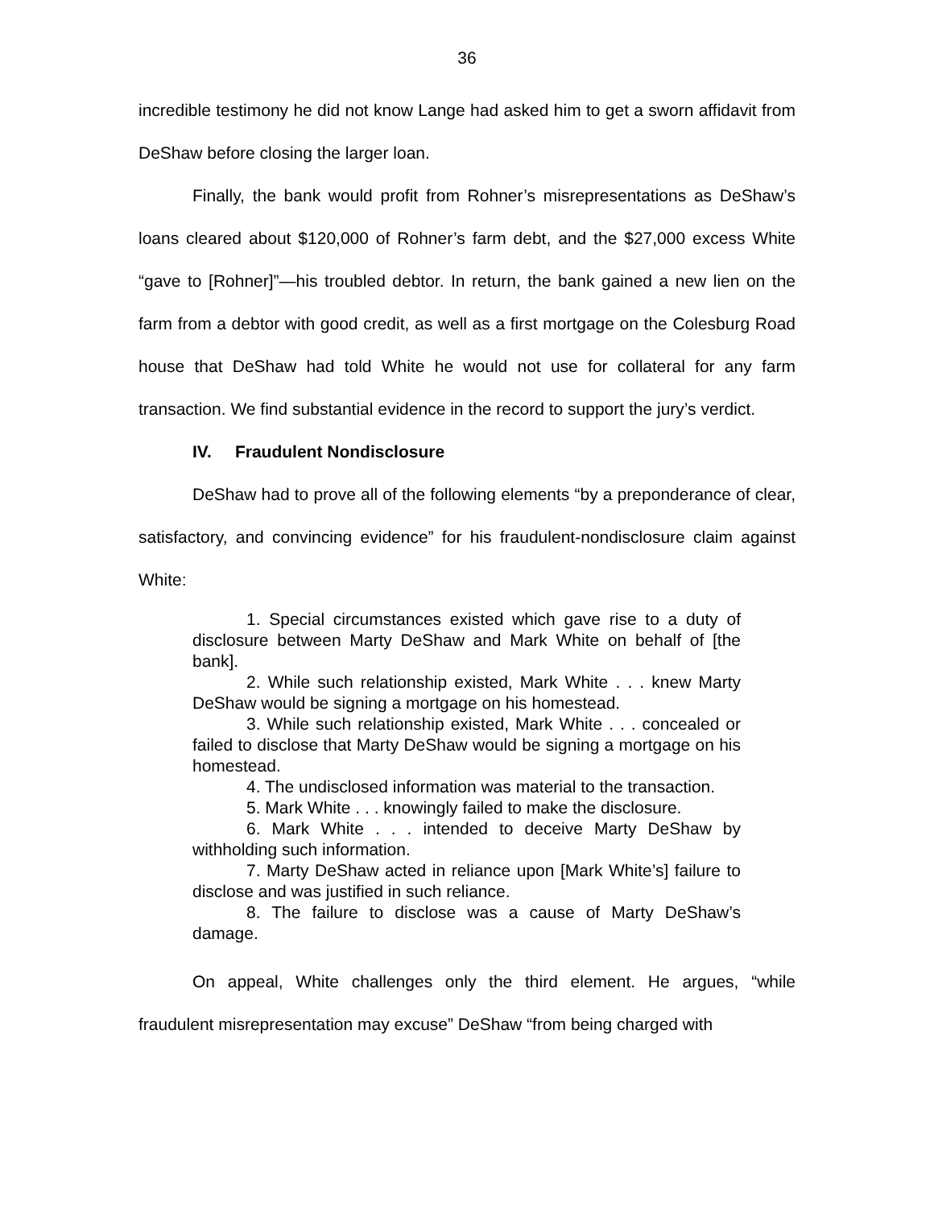36
incredible testimony he did not know Lange had asked him to get a sworn affidavit from DeShaw before closing the larger loan.
Finally, the bank would profit from Rohner’s misrepresentations as DeShaw’s loans cleared about $120,000 of Rohner’s farm debt, and the $27,000 excess White “gave to [Rohner]”—his troubled debtor. In return, the bank gained a new lien on the farm from a debtor with good credit, as well as a first mortgage on the Colesburg Road house that DeShaw had told White he would not use for collateral for any farm transaction. We find substantial evidence in the record to support the jury’s verdict.
IV. Fraudulent Nondisclosure
DeShaw had to prove all of the following elements “by a preponderance of clear, satisfactory, and convincing evidence” for his fraudulent-nondisclosure claim against White:
1. Special circumstances existed which gave rise to a duty of disclosure between Marty DeShaw and Mark White on behalf of [the bank].
2. While such relationship existed, Mark White . . . knew Marty DeShaw would be signing a mortgage on his homestead.
3. While such relationship existed, Mark White . . . concealed or failed to disclose that Marty DeShaw would be signing a mortgage on his homestead.
4. The undisclosed information was material to the transaction.
5. Mark White . . . knowingly failed to make the disclosure.
6. Mark White . . . intended to deceive Marty DeShaw by withholding such information.
7. Marty DeShaw acted in reliance upon [Mark White’s] failure to disclose and was justified in such reliance.
8. The failure to disclose was a cause of Marty DeShaw’s damage.
On appeal, White challenges only the third element. He argues, “while fraudulent misrepresentation may excuse” DeShaw “from being charged with